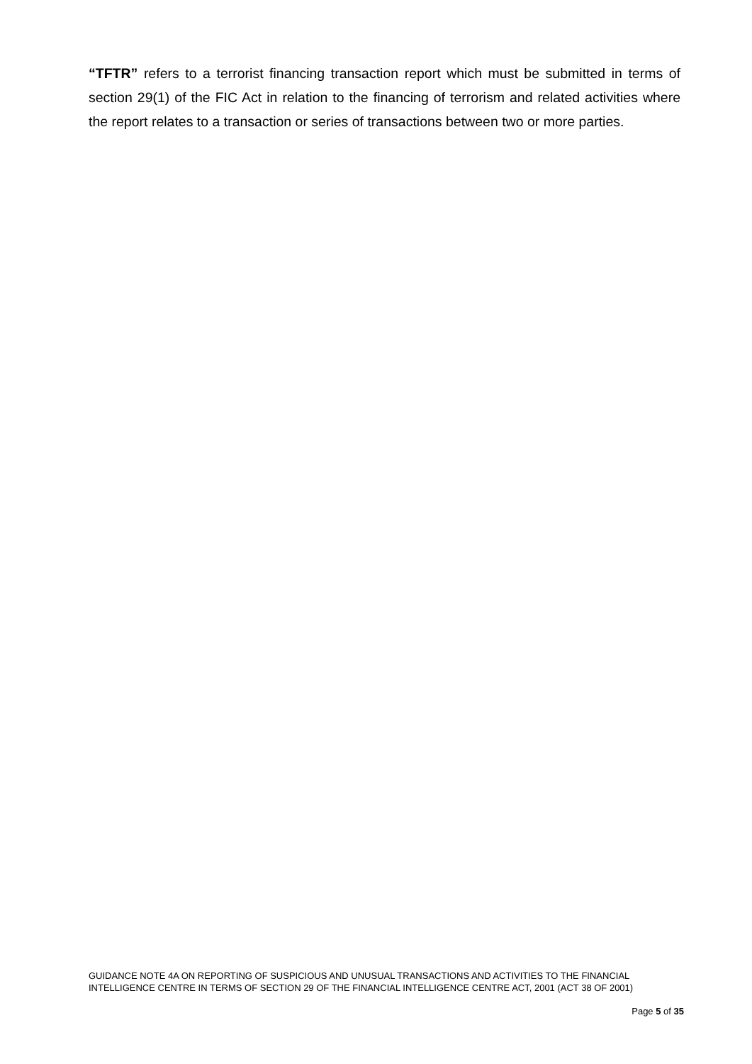“TFTR” refers to a terrorist financing transaction report which must be submitted in terms of section 29(1) of the FIC Act in relation to the financing of terrorism and related activities where the report relates to a transaction or series of transactions between two or more parties.
GUIDANCE NOTE 4A ON REPORTING OF SUSPICIOUS AND UNUSUAL TRANSACTIONS AND ACTIVITIES TO THE FINANCIAL INTELLIGENCE CENTRE IN TERMS OF SECTION 29 OF THE FINANCIAL INTELLIGENCE CENTRE ACT, 2001 (ACT 38 OF 2001)
Page 5 of 35